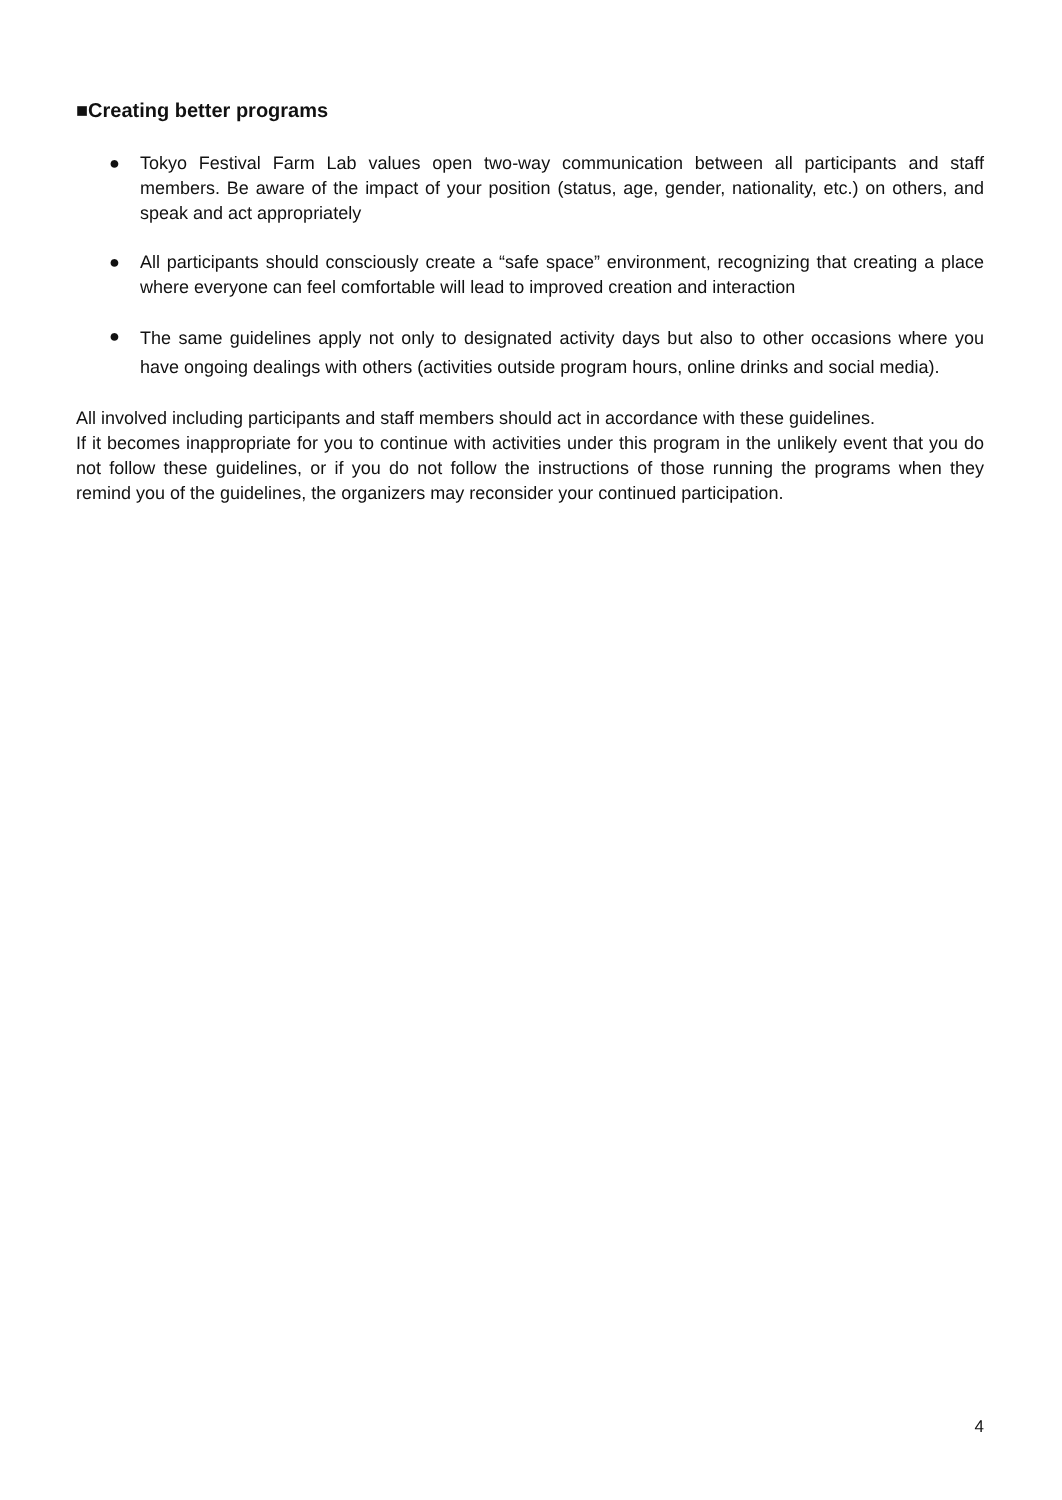■Creating better programs
● Tokyo Festival Farm Lab values open two-way communication between all participants and staff members. Be aware of the impact of your position (status, age, gender, nationality, etc.) on others, and speak and act appropriately
● All participants should consciously create a “safe space” environment, recognizing that creating a place where everyone can feel comfortable will lead to improved creation and interaction
● The same guidelines apply not only to designated activity days but also to other occasions where you have ongoing dealings with others (activities outside program hours, online drinks and social media).
All involved including participants and staff members should act in accordance with these guidelines.
If it becomes inappropriate for you to continue with activities under this program in the unlikely event that you do not follow these guidelines, or if you do not follow the instructions of those running the programs when they remind you of the guidelines, the organizers may reconsider your continued participation.
4